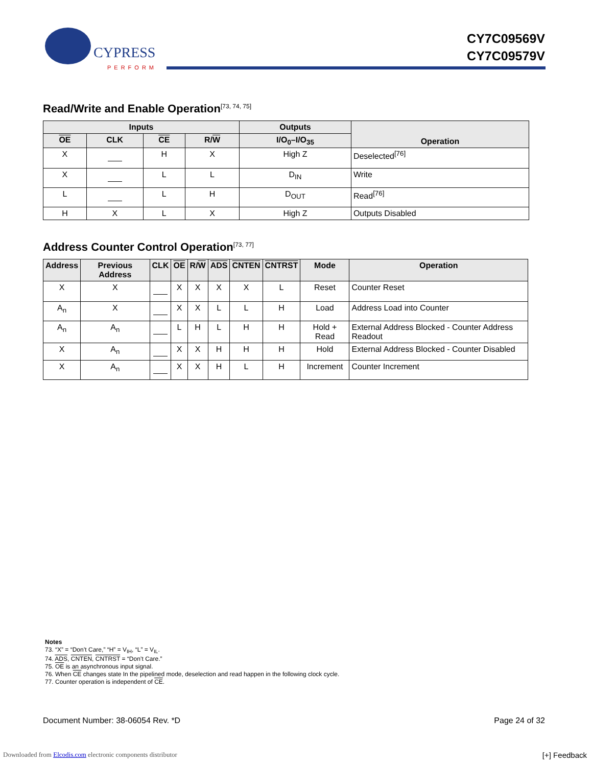CYPRESS
PERFORM
CY7C09569V
CY7C09579V
Read/Write and Enable Operation<sup>[73, 74, 75]</sup>
| Inputs | | | | Outputs | Operation |
| --- | --- | --- | --- | --- | --- |
| OE | CLK | CE | R/ W | I/O<sub>0</sub>–I/O<sub>35</sub> | |
| X | | H | X | High Z | Deselected<sup>[76]</sup> |
| X | | L | L | D<sub>IN</sub> | Write |
| L | | L | H | D<sub>OUT</sub> | Read<sup>[76]</sup> |
| H | X | L | X | High Z | Outputs Disabled |
Address Counter Control Operation<sup>[73, 77]</sup>
| Address | Previous Address | CLK | OE | R/ W | ADS | CNTEN | CNTRST | Mode | Operation |
| --- | --- | --- | --- | --- | --- | --- | --- | --- | --- |
| X | X | | X | X | X | X | L | Reset | Counter Reset |
| A<sub>n</sub> | X | | X | X | L | L | H | Load | Address Load into Counter |
| A<sub>n</sub> | A<sub>n</sub> | | L | H | L | H | H | Hold + Read | External Address Blocked - Counter Address Readout |
| X | A<sub>n</sub> | | X | X | H | H | H | Hold | External Address Blocked - Counter Disabled |
| X | A<sub>n</sub> | | X | X | H | L | H | Increment | Counter Increment |
Notes
73. “X” = “Don’t Care,” “H” = V<sub>IH</sub>, “L” = V<sub>IL</sub>.
74. ADS, CNTEN, CNTRST = “Don’t Care.”
75. OE is an asynchronous input signal.
76. When CE changes state In the pipelined mode, deselection and read happen in the following clock cycle.
77. Counter operation is independent of CE.
Document Number: 38-06054 Rev. *D Page 24 of 32
Downloaded from Elcodis.com electronic components distributor [+] Feedback